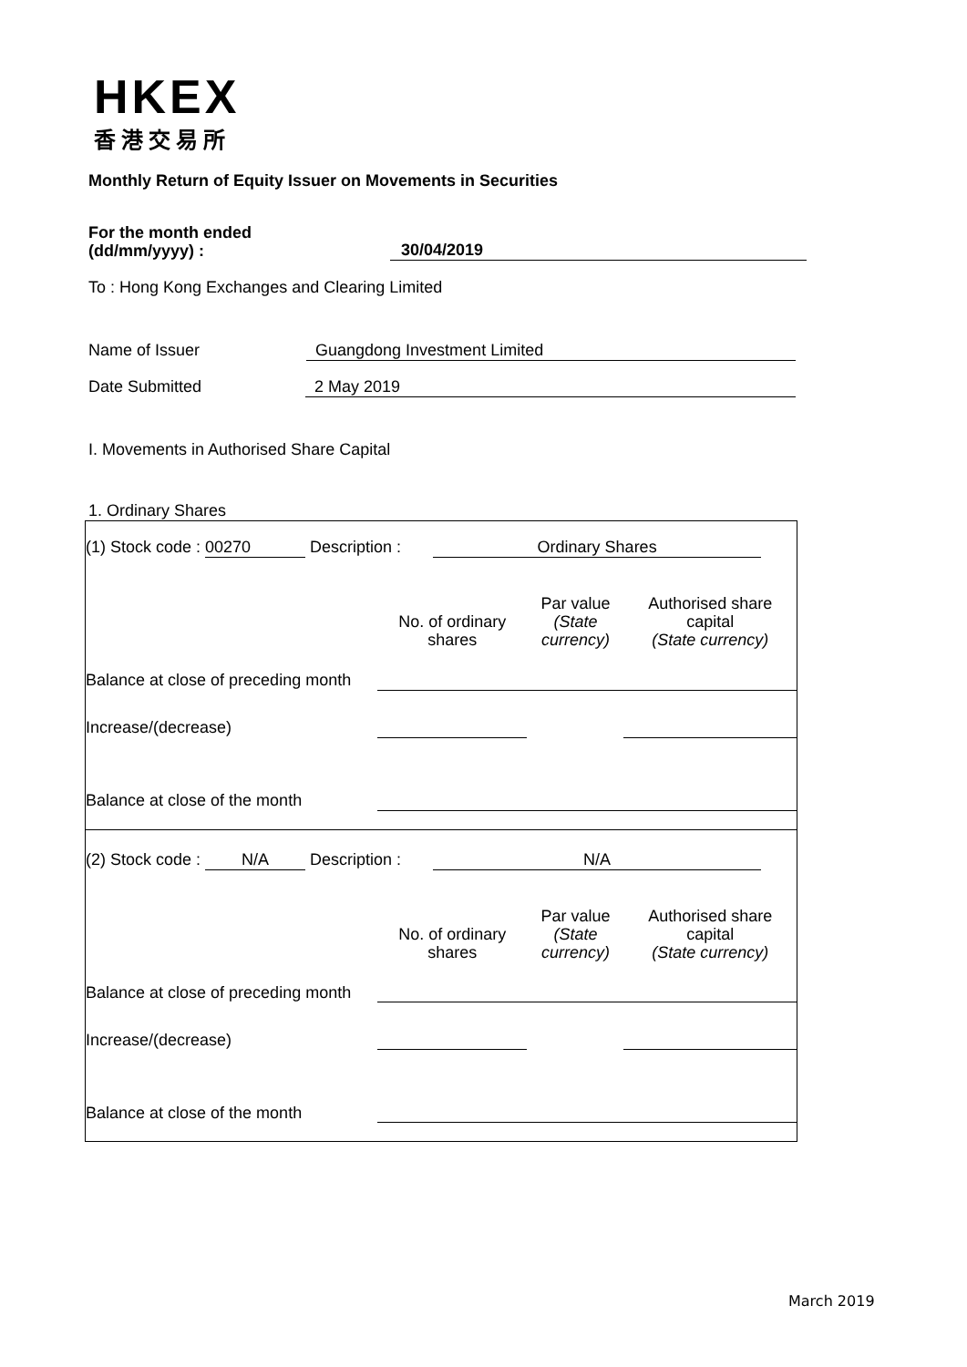HKEX
香港交易所
Monthly Return of Equity Issuer on Movements in Securities
For the month ended
(dd/mm/yyyy) :
30/04/2019
To : Hong Kong Exchanges and Clearing Limited
Name of Issuer Guangdong Investment Limited
Date Submitted 2 May 2019
I. Movements in Authorised Share Capital
1. Ordinary Shares
| (1) Stock code : 00270 Description : Ordinary Shares | | | |
| | No. of ordinary shares | Par value (State currency) | Authorised share capital (State currency) |
| Balance at close of preceding month | | | |
| Increase/(decrease) | | | |
| Balance at close of the month | | | |
| (2) Stock code : N/A Description : N/A | | | |
| | No. of ordinary shares | Par value (State currency) | Authorised share capital (State currency) |
| Balance at close of preceding month | | | |
| Increase/(decrease) | | | |
| Balance at close of the month | | | |
March 2019